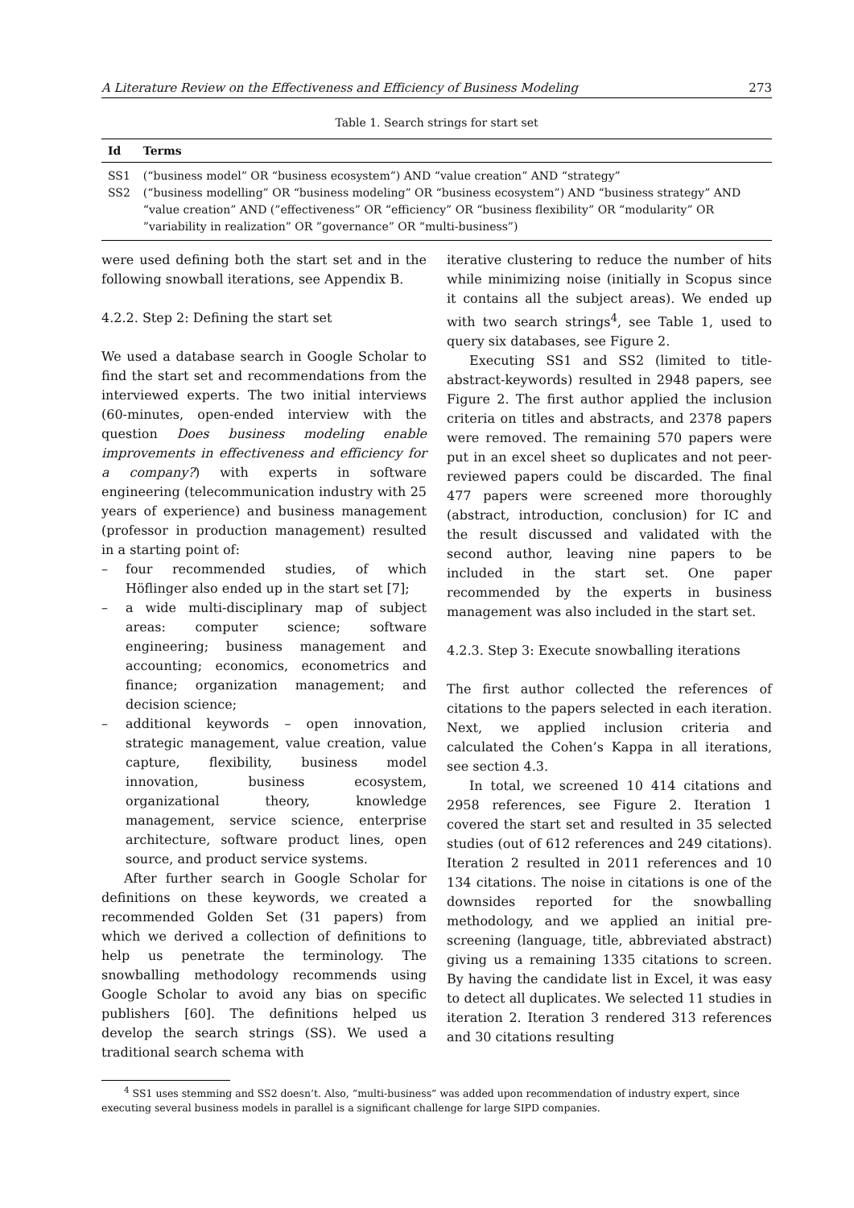A Literature Review on the Effectiveness and Efficiency of Business Modeling 273
Table 1. Search strings for start set
| Id | Terms |
| --- | --- |
| SS1 | (“business model” OR “business ecosystem”) AND “value creation” AND “strategy” |
| SS2 | (“business modelling” OR “business modeling” OR “business ecosystem”) AND “business strategy” AND “value creation” AND (”effectiveness” OR “efficiency” OR “business flexibility” OR “modularity” OR ”variability in realization” OR ”governance” OR “multi-business”) |
were used defining both the start set and in the following snowball iterations, see Appendix B.
4.2.2. Step 2: Defining the start set
We used a database search in Google Scholar to find the start set and recommendations from the interviewed experts. The two initial interviews (60-minutes, open-ended interview with the question Does business modeling enable improvements in effectiveness and efficiency for a company?) with experts in software engineering (telecommunication industry with 25 years of experience) and business management (professor in production management) resulted in a starting point of:
– four recommended studies, of which Höflinger also ended up in the start set [7];
– a wide multi-disciplinary map of subject areas: computer science; software engineering; business management and accounting; economics, econometrics and finance; organization management; and decision science;
– additional keywords – open innovation, strategic management, value creation, value capture, flexibility, business model innovation, business ecosystem, organizational theory, knowledge management, service science, enterprise architecture, software product lines, open source, and product service systems.
After further search in Google Scholar for definitions on these keywords, we created a recommended Golden Set (31 papers) from which we derived a collection of definitions to help us penetrate the terminology. The snowballing methodology recommends using Google Scholar to avoid any bias on specific publishers [60]. The definitions helped us develop the search strings (SS). We used a traditional search schema with
iterative clustering to reduce the number of hits while minimizing noise (initially in Scopus since it contains all the subject areas). We ended up with two search strings<sup>4</sup>, see Table 1, used to query six databases, see Figure 2.
Executing SS1 and SS2 (limited to title-abstract-keywords) resulted in 2948 papers, see Figure 2. The first author applied the inclusion criteria on titles and abstracts, and 2378 papers were removed. The remaining 570 papers were put in an excel sheet so duplicates and not peer-reviewed papers could be discarded. The final 477 papers were screened more thoroughly (abstract, introduction, conclusion) for IC and the result discussed and validated with the second author, leaving nine papers to be included in the start set. One paper recommended by the experts in business management was also included in the start set.
4.2.3. Step 3: Execute snowballing iterations
The first author collected the references of citations to the papers selected in each iteration. Next, we applied inclusion criteria and calculated the Cohen’s Kappa in all iterations, see section 4.3.
In total, we screened 10 414 citations and 2958 references, see Figure 2. Iteration 1 covered the start set and resulted in 35 selected studies (out of 612 references and 249 citations). Iteration 2 resulted in 2011 references and 10 134 citations. The noise in citations is one of the downsides reported for the snowballing methodology, and we applied an initial pre-screening (language, title, abbreviated abstract) giving us a remaining 1335 citations to screen. By having the candidate list in Excel, it was easy to detect all duplicates. We selected 11 studies in iteration 2. Iteration 3 rendered 313 references and 30 citations resulting
<sup>4</sup> SS1 uses stemming and SS2 doesn’t. Also, “multi-business” was added upon recommendation of industry expert, since executing several business models in parallel is a significant challenge for large SIPD companies.